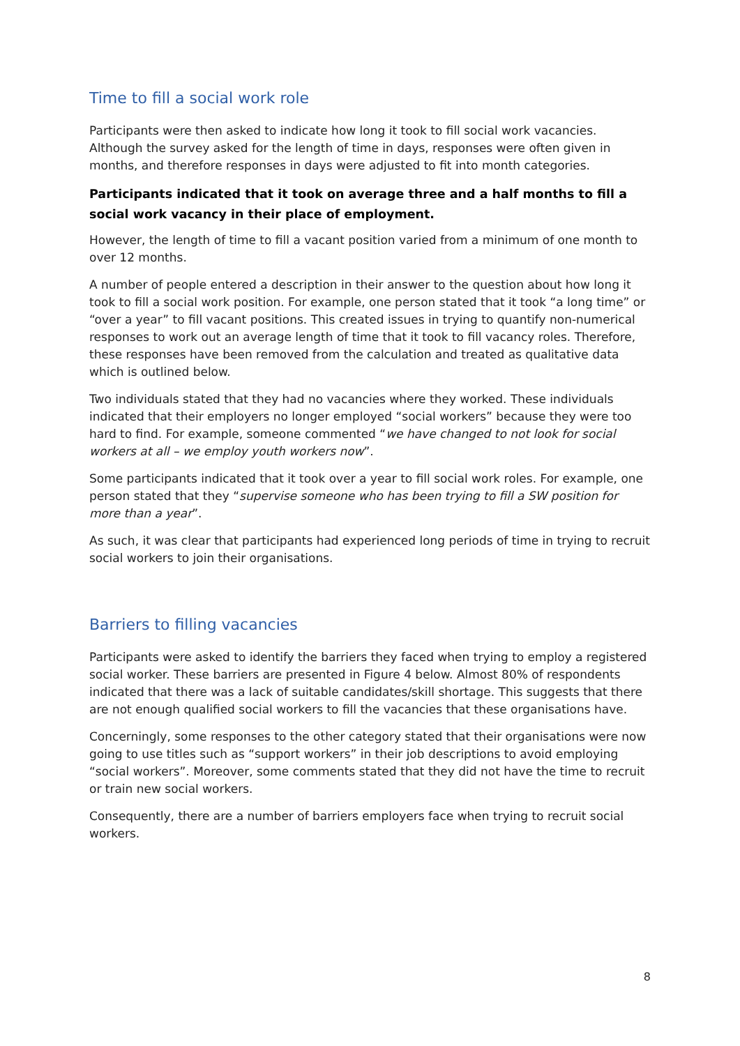Time to fill a social work role
Participants were then asked to indicate how long it took to fill social work vacancies. Although the survey asked for the length of time in days, responses were often given in months, and therefore responses in days were adjusted to fit into month categories.
Participants indicated that it took on average three and a half months to fill a social work vacancy in their place of employment.
However, the length of time to fill a vacant position varied from a minimum of one month to over 12 months.
A number of people entered a description in their answer to the question about how long it took to fill a social work position. For example, one person stated that it took “a long time” or “over a year” to fill vacant positions. This created issues in trying to quantify non-numerical responses to work out an average length of time that it took to fill vacancy roles. Therefore, these responses have been removed from the calculation and treated as qualitative data which is outlined below.
Two individuals stated that they had no vacancies where they worked. These individuals indicated that their employers no longer employed “social workers” because they were too hard to find. For example, someone commented “we have changed to not look for social workers at all – we employ youth workers now”.
Some participants indicated that it took over a year to fill social work roles. For example, one person stated that they “supervise someone who has been trying to fill a SW position for more than a year”.
As such, it was clear that participants had experienced long periods of time in trying to recruit social workers to join their organisations.
Barriers to filling vacancies
Participants were asked to identify the barriers they faced when trying to employ a registered social worker. These barriers are presented in Figure 4 below. Almost 80% of respondents indicated that there was a lack of suitable candidates/skill shortage. This suggests that there are not enough qualified social workers to fill the vacancies that these organisations have.
Concerningly, some responses to the other category stated that their organisations were now going to use titles such as “support workers” in their job descriptions to avoid employing “social workers”. Moreover, some comments stated that they did not have the time to recruit or train new social workers.
Consequently, there are a number of barriers employers face when trying to recruit social workers.
8